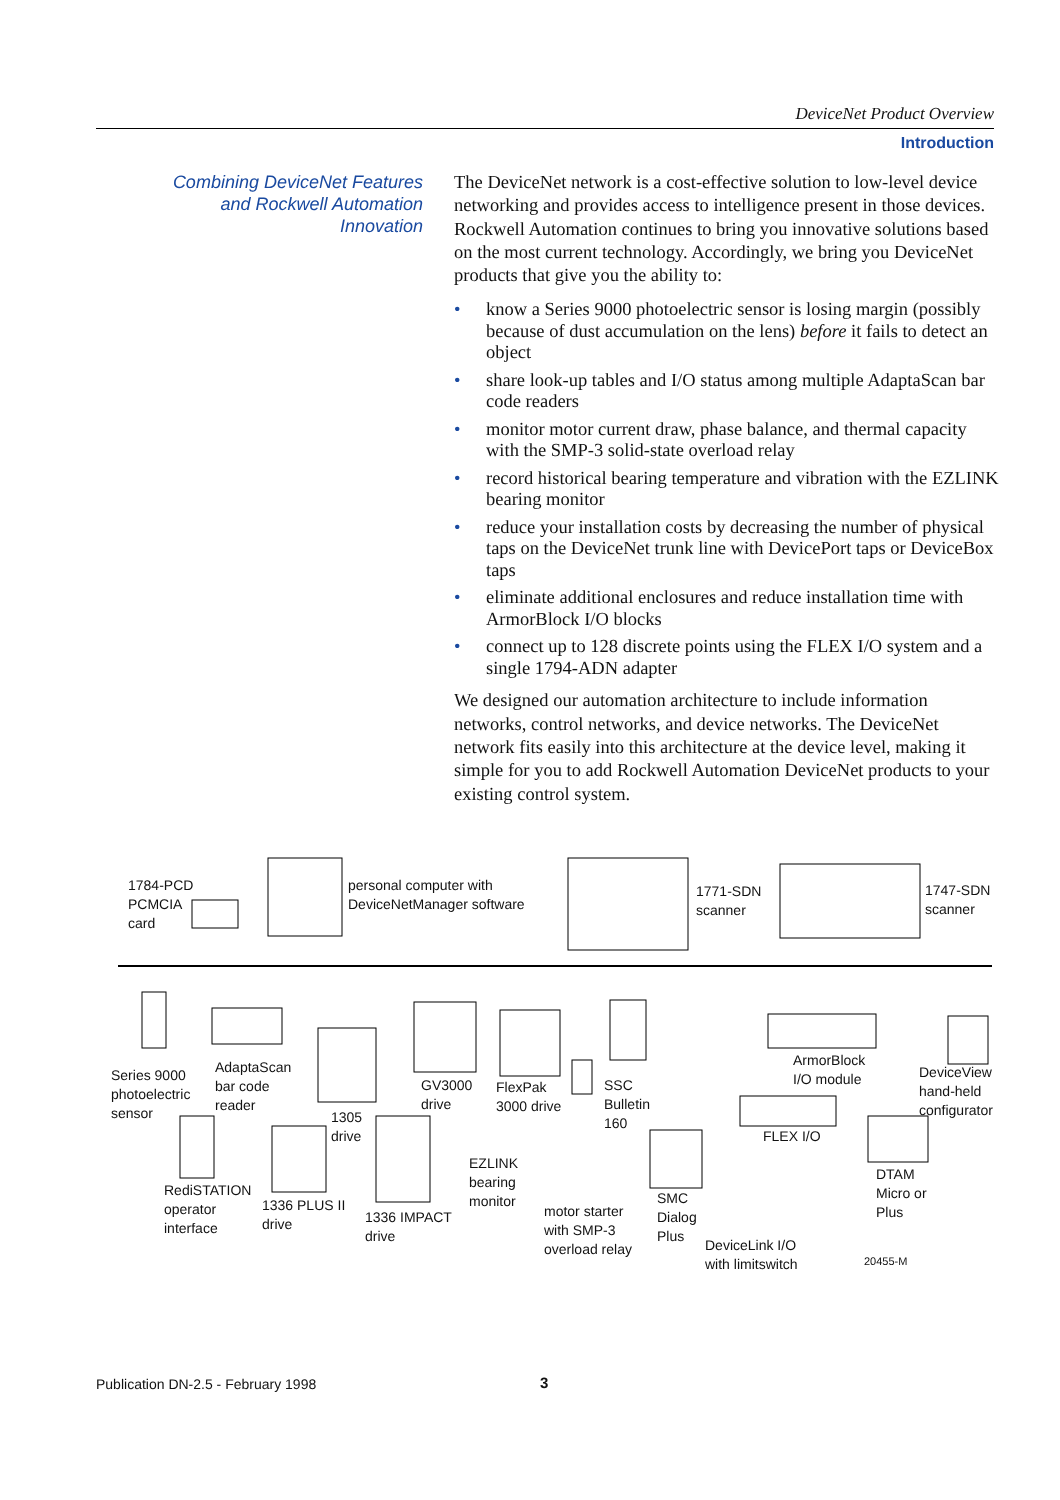DeviceNet Product Overview
Introduction
Combining DeviceNet Features and Rockwell Automation Innovation
The DeviceNet network is a cost-effective solution to low-level device networking and provides access to intelligence present in those devices. Rockwell Automation continues to bring you innovative solutions based on the most current technology. Accordingly, we bring you DeviceNet products that give you the ability to:
• know a Series 9000 photoelectric sensor is losing margin (possibly because of dust accumulation on the lens) before it fails to detect an object
• share look-up tables and I/O status among multiple AdaptaScan bar code readers
• monitor motor current draw, phase balance, and thermal capacity with the SMP-3 solid-state overload relay
• record historical bearing temperature and vibration with the EZLINK bearing monitor
• reduce your installation costs by decreasing the number of physical taps on the DeviceNet trunk line with DevicePort taps or DeviceBox taps
• eliminate additional enclosures and reduce installation time with ArmorBlock I/O blocks
• connect up to 128 discrete points using the FLEX I/O system and a single 1794-ADN adapter
We designed our automation architecture to include information networks, control networks, and device networks. The DeviceNet network fits easily into this architecture at the device level, making it simple for you to add Rockwell Automation DeviceNet products to your existing control system.
1784-PCD
PCMCIA
card
personal computer with
DeviceNetManager software
1771-SDN
scanner
1747-SDN
scanner
Series 9000
photoelectric
sensor
AdaptaScan
bar code
reader
1305
drive
GV3000
drive
FlexPak
3000 drive
SSC
Bulletin
160
ArmorBlock
I/O module DeviceView
hand-held
configurator
FLEX I/O
EZLINK
bearing
monitor RediSTATION
operator
interface
1336 PLUS II
drive 1336 IMPACT
drive
motor starter
with SMP-3
overload relay
SMC
Dialog
Plus
DTAM
Micro or
Plus
DeviceLink I/O
with limitswitch 20455-M
Publication DN-2.5 - February 1998
3